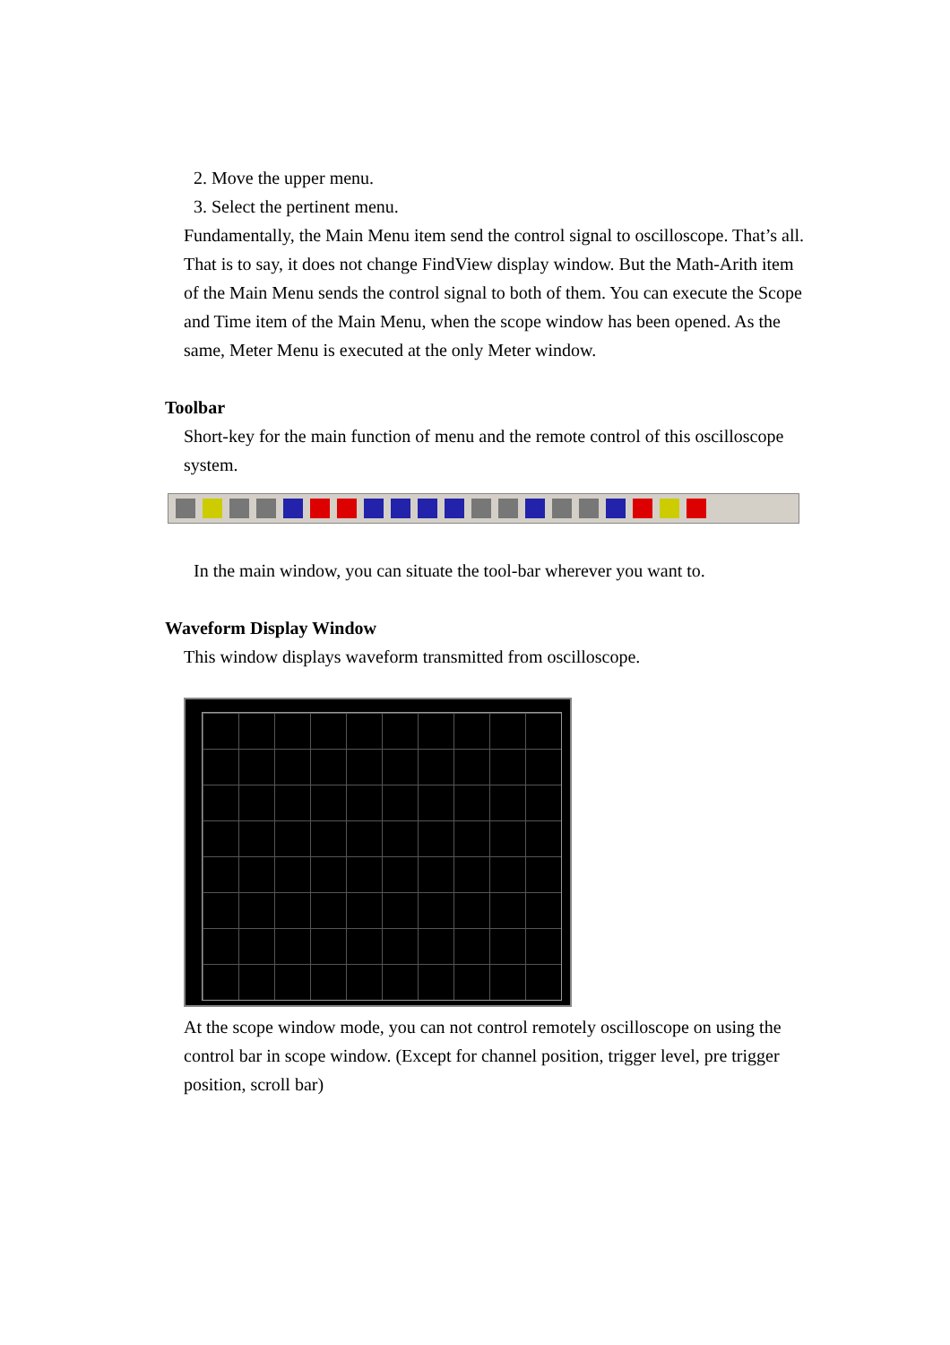2. Move the upper menu.
3. Select the pertinent menu.
Fundamentally, the Main Menu item send the control signal to oscilloscope. That’s all. That is to say, it does not change FindView display window. But the Math-Arith item of the Main Menu sends the control signal to both of them. You can execute the Scope and Time item of the Main Menu, when the scope window has been opened. As the same, Meter Menu is executed at the only Meter window.
Toolbar
Short-key for the main function of menu and the remote control of this oscilloscope system.
In the main window, you can situate the tool-bar wherever you want to.
Waveform Display Window
This window displays waveform transmitted from oscilloscope.
At the scope window mode, you can not control remotely oscilloscope on using the control bar in scope window. (Except for channel position, trigger level, pre trigger position, scroll bar)